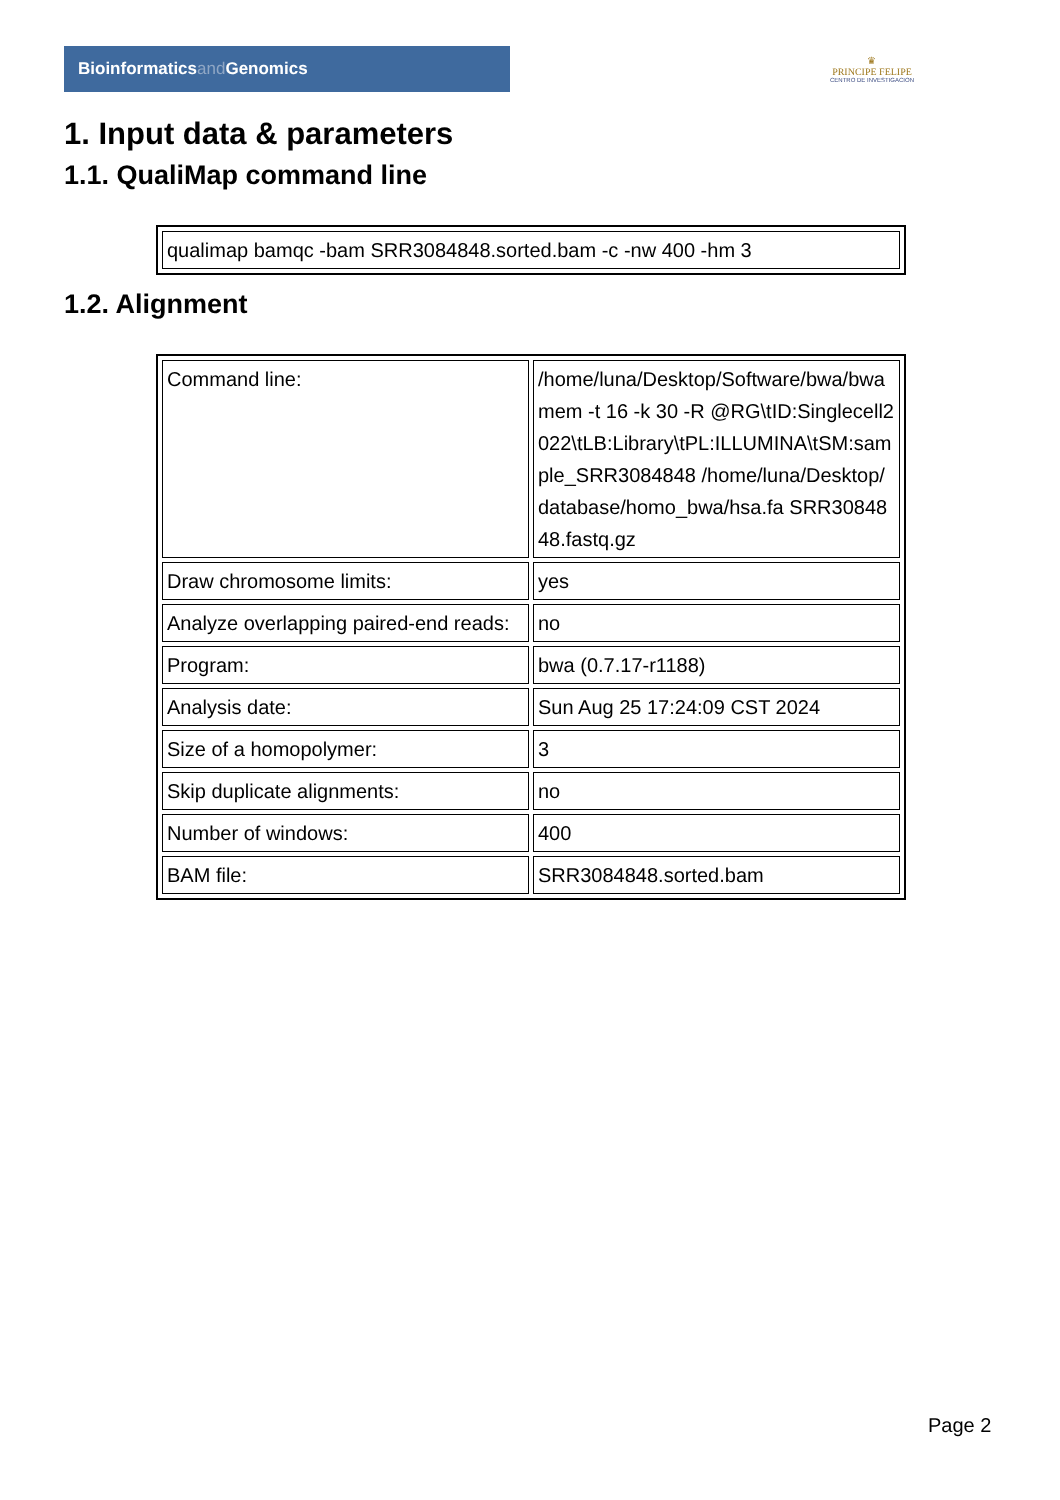Bioinformaticsand Genomics
♛
PRINCIPE FELIPE
CENTRO DE INVESTIGACION
1. Input data & parameters
1.1. QualiMap command line
| qualimap bamqc -bam SRR3084848.sorted.bam -c -nw 400 -hm 3 |
1.2. Alignment
| Command line: | /home/luna/Desktop/Software/bwa/bwa mem -t 16 -k 30 -R @RG\tID:Singlecell2022\tLB:Library\tPL:ILLUMINA\tSM:sample_SRR3084848 /home/luna/Desktop/database/homo_bwa/hsa.fa SRR3084848.fastq.gz |
| Draw chromosome limits: | yes |
| Analyze overlapping paired-end reads: | no |
| Program: | bwa (0.7.17-r1188) |
| Analysis date: | Sun Aug 25 17:24:09 CST 2024 |
| Size of a homopolymer: | 3 |
| Skip duplicate alignments: | no |
| Number of windows: | 400 |
| BAM file: | SRR3084848.sorted.bam |
Page 2